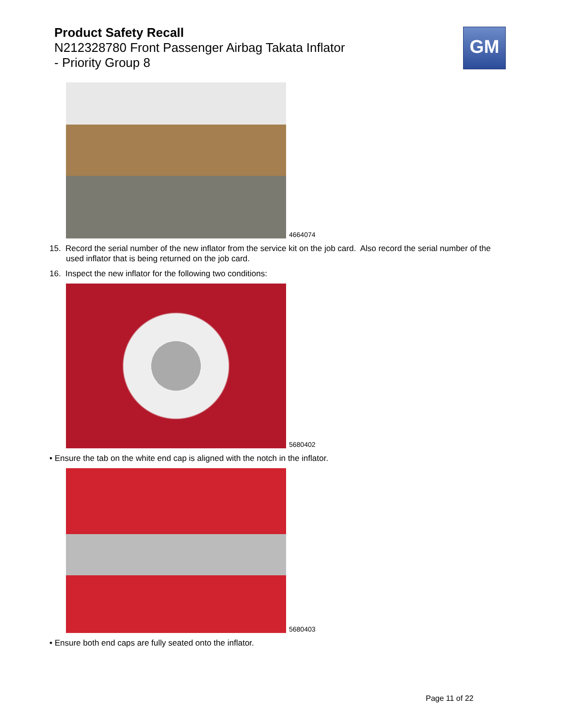Product Safety Recall
N212328780 Front Passenger Airbag Takata Inflator
- Priority Group 8
GM
4664074
15. Record the serial number of the new inflator from the service kit on the job card. Also record the serial number of the used inflator that is being returned on the job card.
16. Inspect the new inflator for the following two conditions:
5680402
• Ensure the tab on the white end cap is aligned with the notch in the inflator.
5680403
• Ensure both end caps are fully seated onto the inflator.
Page 11 of 22